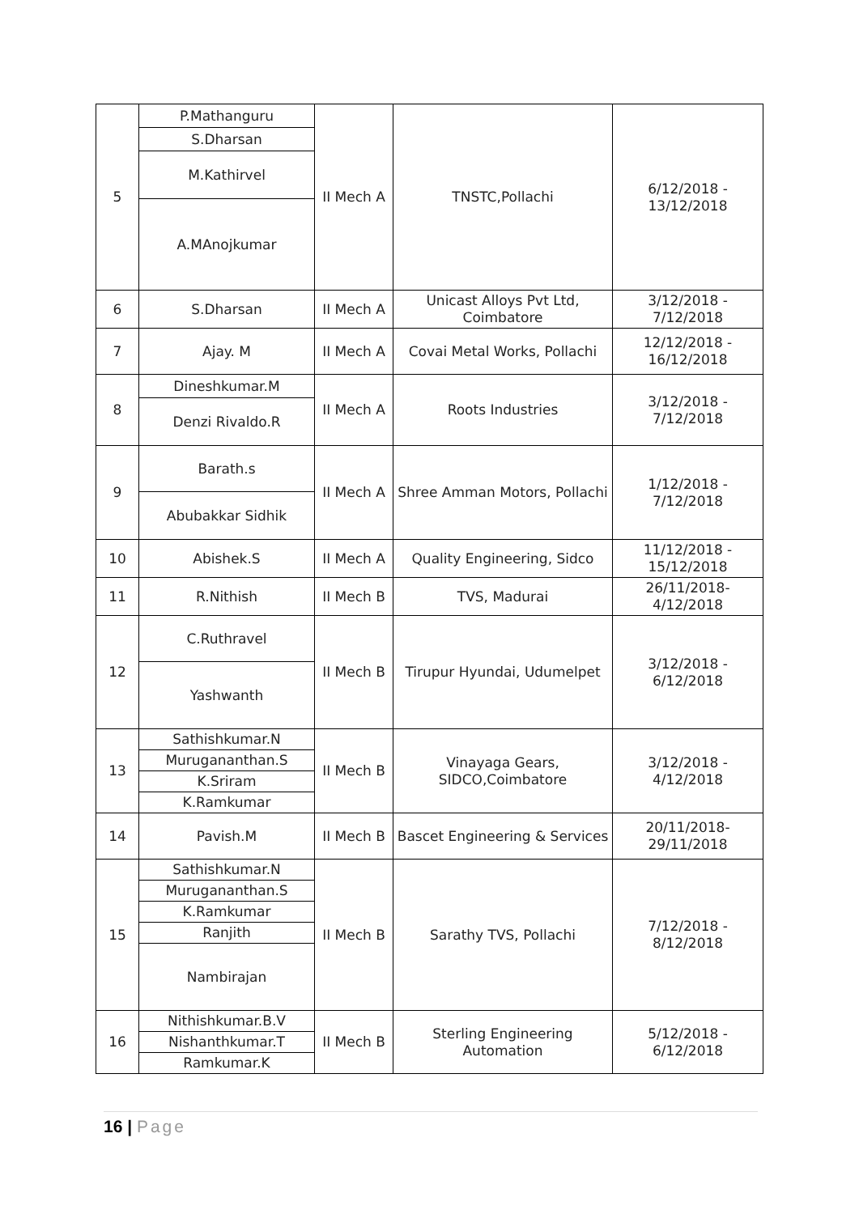| 5 | P.Mathanguru | II Mech A | TNSTC,Pollachi | 6/12/2018 - 13/12/2018 |
| | S.Dharsan | | | |
| | M.Kathirvel | | | |
| | A.MAnojkumar | | | |
| 6 | S.Dharsan | II Mech A | Unicast Alloys Pvt Ltd, Coimbatore | 3/12/2018 - 7/12/2018 |
| 7 | Ajay. M | II Mech A | Covai Metal Works, Pollachi | 12/12/2018 - 16/12/2018 |
| 8 | Dineshkumar.M | II Mech A | Roots Industries | 3/12/2018 - 7/12/2018 |
| | Denzi Rivaldo.R | | | |
| 9 | Barath.s | II Mech A | Shree Amman Motors, Pollachi | 1/12/2018 - 7/12/2018 |
| | Abubakkar Sidhik | | | |
| 10 | Abishek.S | II Mech A | Quality Engineering, Sidco | 11/12/2018 - 15/12/2018 |
| 11 | R.Nithish | II Mech B | TVS, Madurai | 26/11/2018- 4/12/2018 |
| 12 | C.Ruthravel | II Mech B | Tirupur Hyundai, Udumelpet | 3/12/2018 - 6/12/2018 |
| | Yashwanth | | | |
| 13 | Sathishkumar.N | II Mech B | Vinayaga Gears, SIDCO,Coimbatore | 3/12/2018 - 4/12/2018 |
| | Murugananthan.S | | | |
| | K.Sriram | | | |
| | K.Ramkumar | | | |
| 14 | Pavish.M | II Mech B | Bascet Engineering & Services | 20/11/2018- 29/11/2018 |
| 15 | Sathishkumar.N | II Mech B | Sarathy TVS, Pollachi | 7/12/2018 - 8/12/2018 |
| | Murugananthan.S | | | |
| | K.Ramkumar | | | |
| | Ranjith | | | |
| | Nambirajan | | | |
| 16 | Nithishkumar.B.V | II Mech B | Sterling Engineering Automation | 5/12/2018 - 6/12/2018 |
| | Nishanthkumar.T | | | |
| | Ramkumar.K | | | |
16 | Page